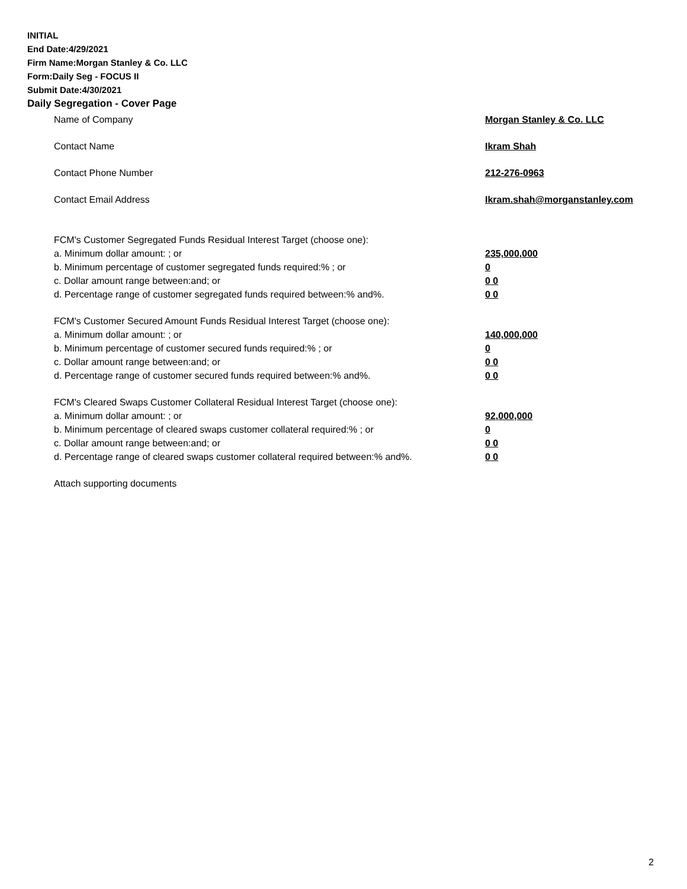INITIAL
End Date:4/29/2021
Firm Name:Morgan Stanley & Co. LLC
Form:Daily Seg - FOCUS II
Submit Date:4/30/2021
Daily Segregation - Cover Page
Name of Company Morgan Stanley & Co. LLC
Contact Name Ikram Shah
Contact Phone Number 212-276-0963
Contact Email Address Ikram.shah@morganstanley.com
FCM's Customer Segregated Funds Residual Interest Target (choose one):
a. Minimum dollar amount: ; or 235,000,000
b. Minimum percentage of customer segregated funds required:% ; or 0
c. Dollar amount range between:and; or 0 0
d. Percentage range of customer segregated funds required between:% and%. 0 0
FCM's Customer Secured Amount Funds Residual Interest Target (choose one):
a. Minimum dollar amount: ; or 140,000,000
b. Minimum percentage of customer secured funds required:% ; or 0
c. Dollar amount range between:and; or 0 0
d. Percentage range of customer secured funds required between:% and%. 0 0
FCM's Cleared Swaps Customer Collateral Residual Interest Target (choose one):
a. Minimum dollar amount: ; or 92,000,000
b. Minimum percentage of cleared swaps customer collateral required:% ; or 0
c. Dollar amount range between:and; or 0 0
d. Percentage range of cleared swaps customer collateral required between:% and%. 0 0
Attach supporting documents
2